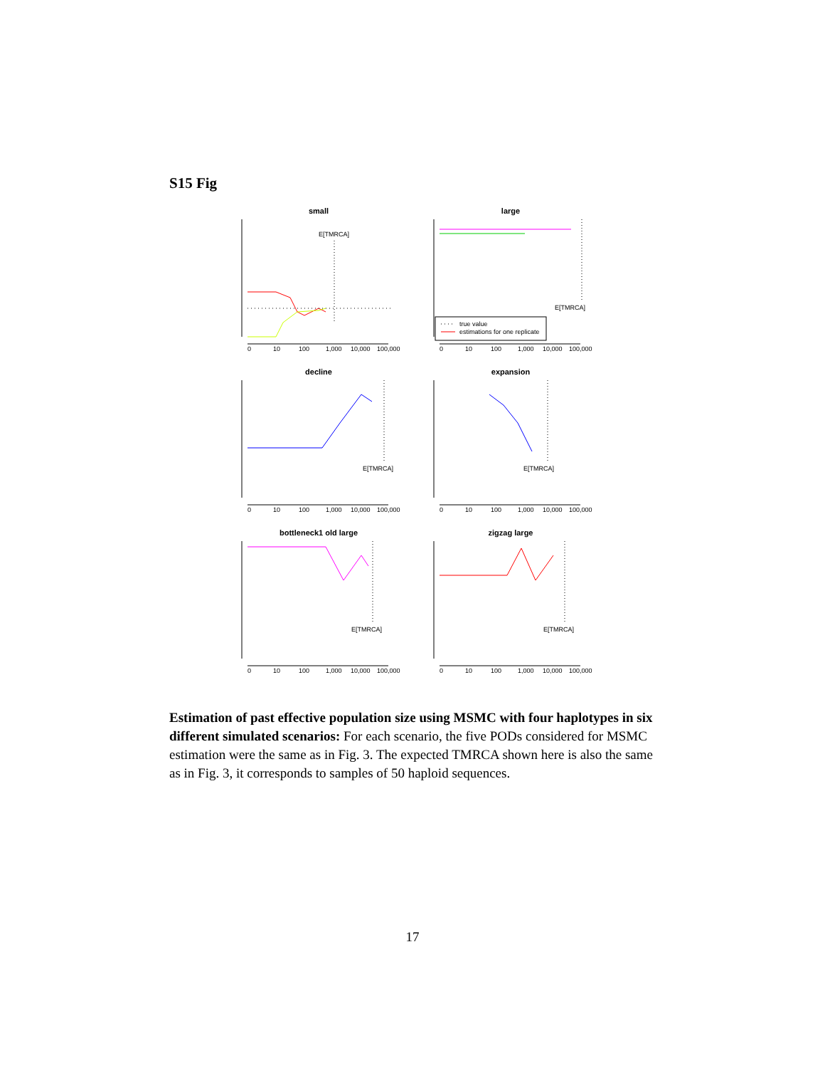S15 Fig
small
E[TMRCA]
0
10
100
1,000
10,000
100,000
large
E[TMRCA]
true value
estimations for one replicate
0
10
100
1,000
10,000
100,000
decline
E[TMRCA]
0
10
100
1,000
10,000
100,000
expansion
E[TMRCA]
0
10
100
1,000
10,000
100,000
bottleneck1 old large
E[TMRCA]
0
10
100
1,000
10,000
100,000
zigzag large
E[TMRCA]
0
10
100
1,000
10,000
100,000
Estimation of past effective population size using MSMC with four haplotypes in six different simulated scenarios: For each scenario, the five PODs considered for MSMC estimation were the same as in Fig. 3. The expected TMRCA shown here is also the same as in Fig. 3, it corresponds to samples of 50 haploid sequences.
17